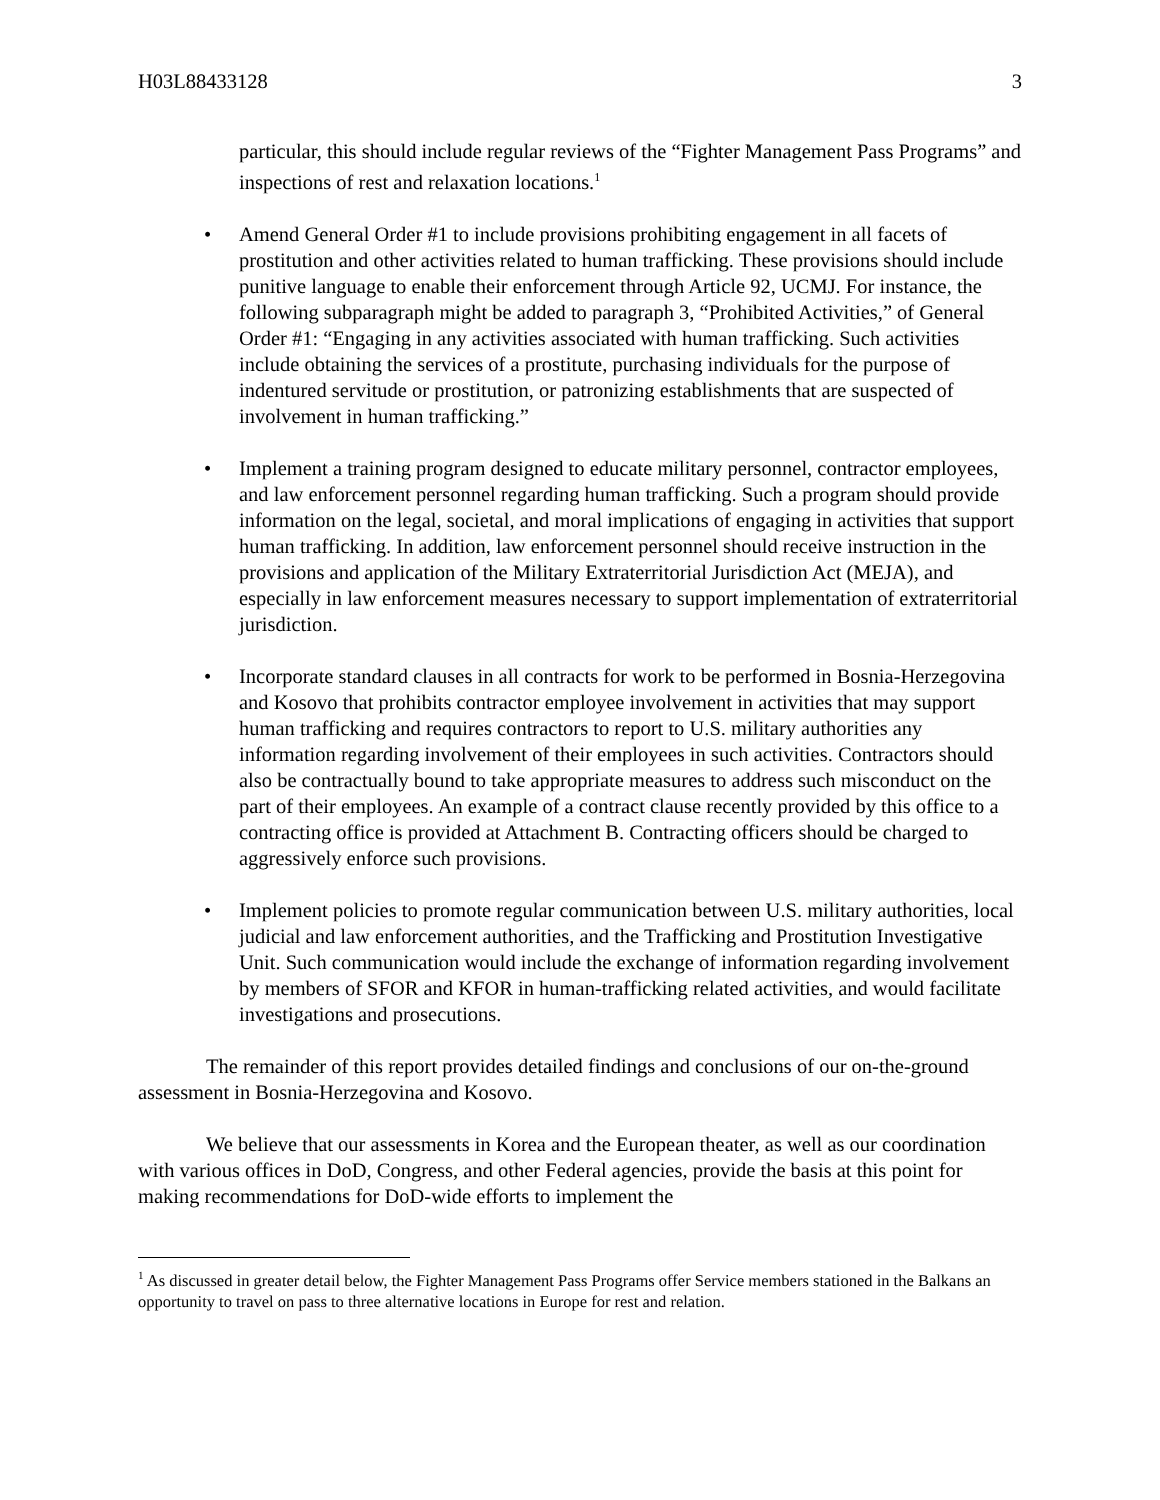H03L88433128 3
particular, this should include regular reviews of the “Fighter Management Pass Programs” and inspections of rest and relaxation locations.<sup>1</sup>
• Amend General Order #1 to include provisions prohibiting engagement in all facets of prostitution and other activities related to human trafficking. These provisions should include punitive language to enable their enforcement through Article 92, UCMJ. For instance, the following subparagraph might be added to paragraph 3, “Prohibited Activities,” of General Order #1: “Engaging in any activities associated with human trafficking. Such activities include obtaining the services of a prostitute, purchasing individuals for the purpose of indentured servitude or prostitution, or patronizing establishments that are suspected of involvement in human trafficking.”
• Implement a training program designed to educate military personnel, contractor employees, and law enforcement personnel regarding human trafficking. Such a program should provide information on the legal, societal, and moral implications of engaging in activities that support human trafficking. In addition, law enforcement personnel should receive instruction in the provisions and application of the Military Extraterritorial Jurisdiction Act (MEJA), and especially in law enforcement measures necessary to support implementation of extraterritorial jurisdiction.
• Incorporate standard clauses in all contracts for work to be performed in Bosnia-Herzegovina and Kosovo that prohibits contractor employee involvement in activities that may support human trafficking and requires contractors to report to U.S. military authorities any information regarding involvement of their employees in such activities. Contractors should also be contractually bound to take appropriate measures to address such misconduct on the part of their employees. An example of a contract clause recently provided by this office to a contracting office is provided at Attachment B. Contracting officers should be charged to aggressively enforce such provisions.
• Implement policies to promote regular communication between U.S. military authorities, local judicial and law enforcement authorities, and the Trafficking and Prostitution Investigative Unit. Such communication would include the exchange of information regarding involvement by members of SFOR and KFOR in human-trafficking related activities, and would facilitate investigations and prosecutions.
The remainder of this report provides detailed findings and conclusions of our on-the-ground assessment in Bosnia-Herzegovina and Kosovo.
We believe that our assessments in Korea and the European theater, as well as our coordination with various offices in DoD, Congress, and other Federal agencies, provide the basis at this point for making recommendations for DoD-wide efforts to implement the
<sup>1</sup> As discussed in greater detail below, the Fighter Management Pass Programs offer Service members stationed in the Balkans an opportunity to travel on pass to three alternative locations in Europe for rest and relation.